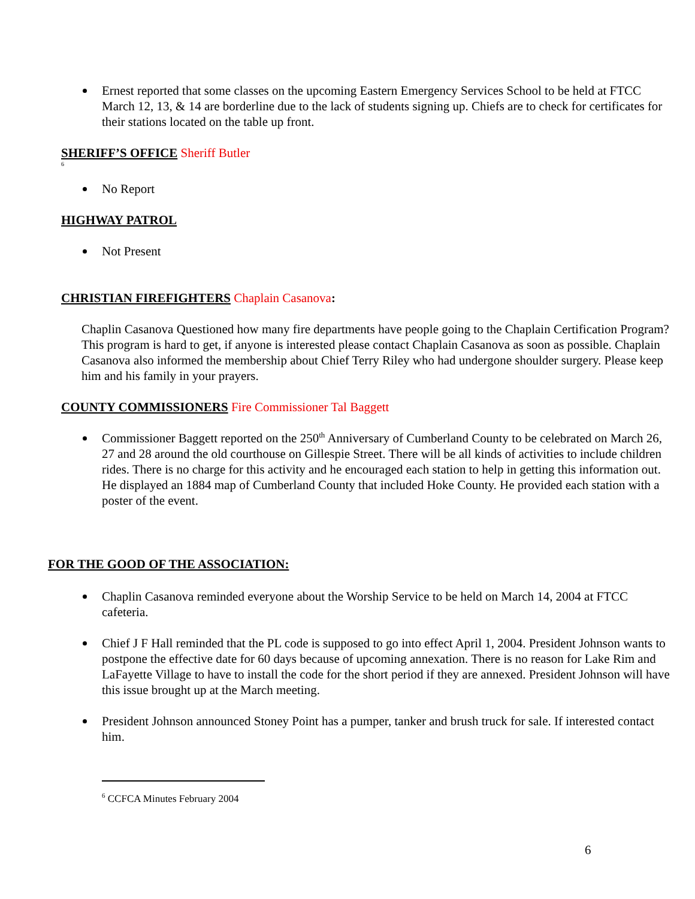Ernest reported that some classes on the upcoming Eastern Emergency Services School to be held at FTCC March 12, 13, & 14 are borderline due to the lack of students signing up. Chiefs are to check for certificates for their stations located on the table up front.
SHERIFF’S OFFICE Sheriff Butler
<sup>6</sup>
No Report
HIGHWAY PATROL
Not Present
CHRISTIAN FIREFIGHTERS Chaplain Casanova:
Chaplin Casanova Questioned how many fire departments have people going to the Chaplain Certification Program? This program is hard to get, if anyone is interested please contact Chaplain Casanova as soon as possible. Chaplain Casanova also informed the membership about Chief Terry Riley who had undergone shoulder surgery. Please keep him and his family in your prayers.
COUNTY COMMISSIONERS Fire Commissioner Tal Baggett
Commissioner Baggett reported on the 250<sup>th</sup> Anniversary of Cumberland County to be celebrated on March 26, 27 and 28 around the old courthouse on Gillespie Street. There will be all kinds of activities to include children rides. There is no charge for this activity and he encouraged each station to help in getting this information out. He displayed an 1884 map of Cumberland County that included Hoke County. He provided each station with a poster of the event.
FOR THE GOOD OF THE ASSOCIATION:
Chaplin Casanova reminded everyone about the Worship Service to be held on March 14, 2004 at FTCC cafeteria.
Chief J F Hall reminded that the PL code is supposed to go into effect April 1, 2004. President Johnson wants to postpone the effective date for 60 days because of upcoming annexation. There is no reason for Lake Rim and LaFayette Village to have to install the code for the short period if they are annexed. President Johnson will have this issue brought up at the March meeting.
President Johnson announced Stoney Point has a pumper, tanker and brush truck for sale. If interested contact him.
<sup>6</sup> CCFCA Minutes February 2004
6